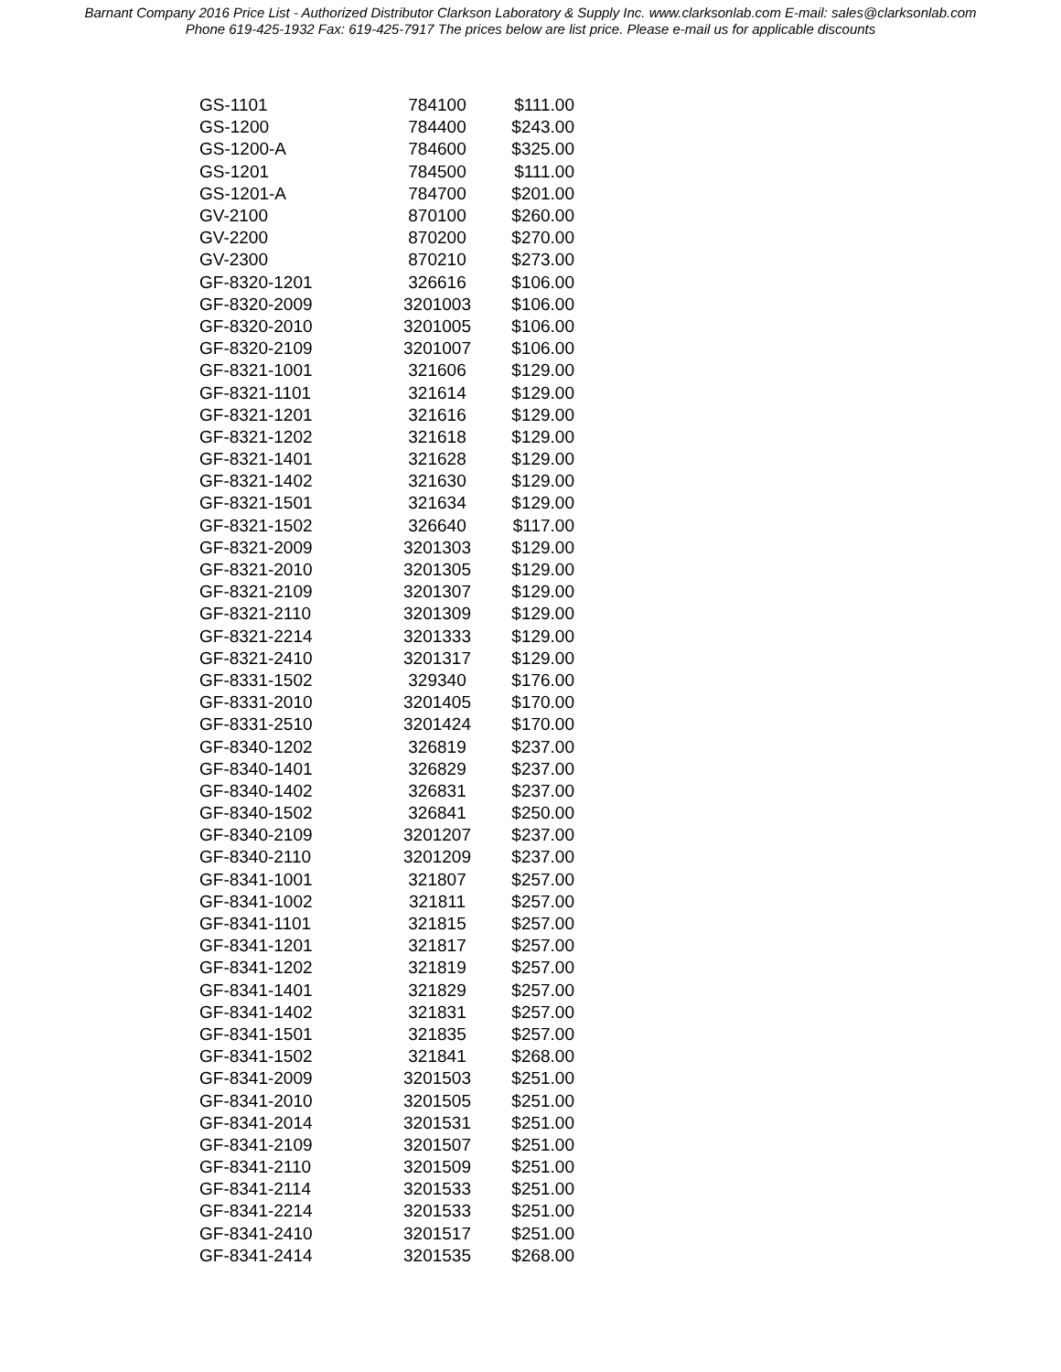Barnant Company 2016 Price List - Authorized Distributor Clarkson Laboratory & Supply Inc. www.clarksonlab.com E-mail: sales@clarksonlab.com
Phone 619-425-1932 Fax: 619-425-7917 The prices below are list price. Please e-mail us for applicable discounts
| GS-1101 | 784100 | $111.00 |
| GS-1200 | 784400 | $243.00 |
| GS-1200-A | 784600 | $325.00 |
| GS-1201 | 784500 | $111.00 |
| GS-1201-A | 784700 | $201.00 |
| GV-2100 | 870100 | $260.00 |
| GV-2200 | 870200 | $270.00 |
| GV-2300 | 870210 | $273.00 |
| GF-8320-1201 | 326616 | $106.00 |
| GF-8320-2009 | 3201003 | $106.00 |
| GF-8320-2010 | 3201005 | $106.00 |
| GF-8320-2109 | 3201007 | $106.00 |
| GF-8321-1001 | 321606 | $129.00 |
| GF-8321-1101 | 321614 | $129.00 |
| GF-8321-1201 | 321616 | $129.00 |
| GF-8321-1202 | 321618 | $129.00 |
| GF-8321-1401 | 321628 | $129.00 |
| GF-8321-1402 | 321630 | $129.00 |
| GF-8321-1501 | 321634 | $129.00 |
| GF-8321-1502 | 326640 | $117.00 |
| GF-8321-2009 | 3201303 | $129.00 |
| GF-8321-2010 | 3201305 | $129.00 |
| GF-8321-2109 | 3201307 | $129.00 |
| GF-8321-2110 | 3201309 | $129.00 |
| GF-8321-2214 | 3201333 | $129.00 |
| GF-8321-2410 | 3201317 | $129.00 |
| GF-8331-1502 | 329340 | $176.00 |
| GF-8331-2010 | 3201405 | $170.00 |
| GF-8331-2510 | 3201424 | $170.00 |
| GF-8340-1202 | 326819 | $237.00 |
| GF-8340-1401 | 326829 | $237.00 |
| GF-8340-1402 | 326831 | $237.00 |
| GF-8340-1502 | 326841 | $250.00 |
| GF-8340-2109 | 3201207 | $237.00 |
| GF-8340-2110 | 3201209 | $237.00 |
| GF-8341-1001 | 321807 | $257.00 |
| GF-8341-1002 | 321811 | $257.00 |
| GF-8341-1101 | 321815 | $257.00 |
| GF-8341-1201 | 321817 | $257.00 |
| GF-8341-1202 | 321819 | $257.00 |
| GF-8341-1401 | 321829 | $257.00 |
| GF-8341-1402 | 321831 | $257.00 |
| GF-8341-1501 | 321835 | $257.00 |
| GF-8341-1502 | 321841 | $268.00 |
| GF-8341-2009 | 3201503 | $251.00 |
| GF-8341-2010 | 3201505 | $251.00 |
| GF-8341-2014 | 3201531 | $251.00 |
| GF-8341-2109 | 3201507 | $251.00 |
| GF-8341-2110 | 3201509 | $251.00 |
| GF-8341-2114 | 3201533 | $251.00 |
| GF-8341-2214 | 3201533 | $251.00 |
| GF-8341-2410 | 3201517 | $251.00 |
| GF-8341-2414 | 3201535 | $268.00 |